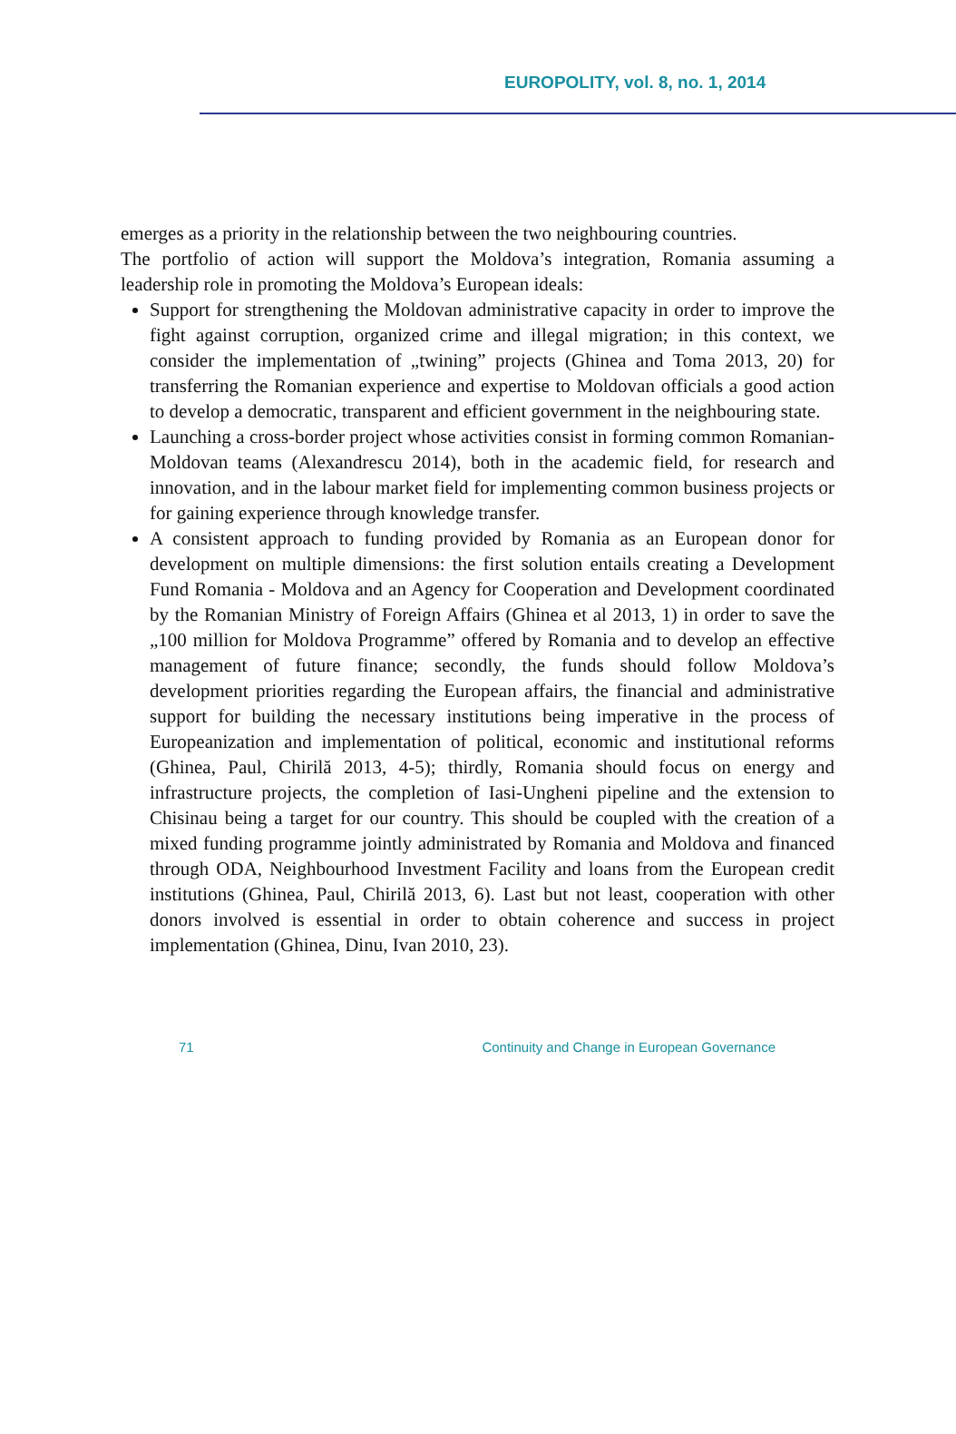EUROPOLITY, vol. 8, no. 1, 2014
emerges as a priority in the relationship between the two neighbouring countries.
The portfolio of action will support the Moldova’s integration, Romania assuming a leadership role in promoting the Moldova’s European ideals:
Support for strengthening the Moldovan administrative capacity in order to improve the fight against corruption, organized crime and illegal migration; in this context, we consider the implementation of „twining” projects (Ghinea and Toma 2013, 20) for transferring the Romanian experience and expertise to Moldovan officials a good action to develop a democratic, transparent and efficient government in the neighbouring state.
Launching a cross-border project whose activities consist in forming common Romanian-Moldovan teams (Alexandrescu 2014), both in the academic field, for research and innovation, and in the labour market field for implementing common business projects or for gaining experience through knowledge transfer.
A consistent approach to funding provided by Romania as an European donor for development on multiple dimensions: the first solution entails creating a Development Fund Romania - Moldova and an Agency for Cooperation and Development coordinated by the Romanian Ministry of Foreign Affairs (Ghinea et al 2013, 1) in order to save the „100 million for Moldova Programme” offered by Romania and to develop an effective management of future finance; secondly, the funds should follow Moldova’s development priorities regarding the European affairs, the financial and administrative support for building the necessary institutions being imperative in the process of Europeanization and implementation of political, economic and institutional reforms (Ghinea, Paul, Chirilă 2013, 4-5); thirdly, Romania should focus on energy and infrastructure projects, the completion of Iasi-Ungheni pipeline and the extension to Chisinau being a target for our country. This should be coupled with the creation of a mixed funding programme jointly administrated by Romania and Moldova and financed through ODA, Neighbourhood Investment Facility and loans from the European credit institutions (Ghinea, Paul, Chirilă 2013, 6). Last but not least, cooperation with other donors involved is essential in order to obtain coherence and success in project implementation (Ghinea, Dinu, Ivan 2010, 23).
71 Continuity and Change in European Governance